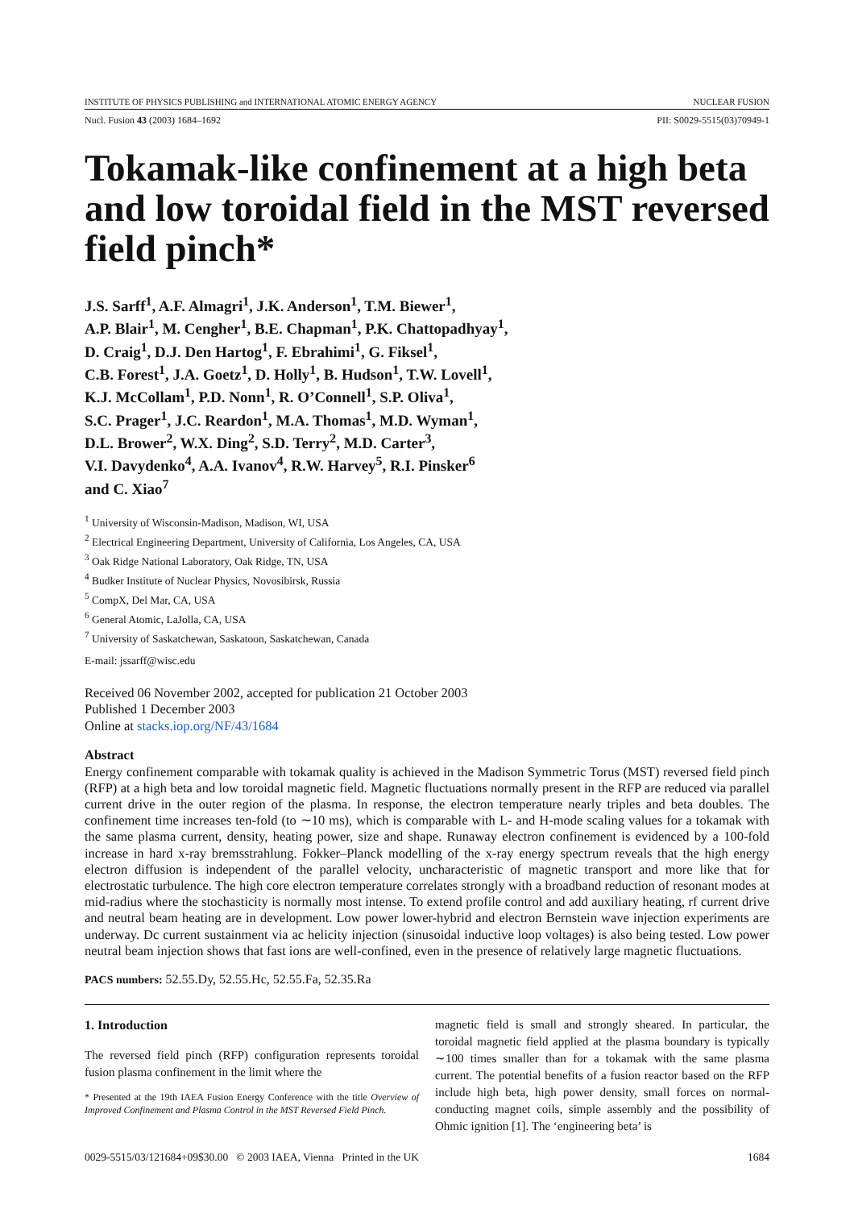INSTITUTE OF PHYSICS PUBLISHING and INTERNATIONAL ATOMIC ENERGY AGENCY NUCLEAR FUSION
Nucl. Fusion 43 (2003) 1684–1692 PII: S0029-5515(03)70949-1
Tokamak-like confinement at a high beta and low toroidal field in the MST reversed field pinch*
J.S. Sarff<sup>1</sup>, A.F. Almagri<sup>1</sup>, J.K. Anderson<sup>1</sup>, T.M. Biewer<sup>1</sup>,
A.P. Blair<sup>1</sup>, M. Cengher<sup>1</sup>, B.E. Chapman<sup>1</sup>, P.K. Chattopadhyay<sup>1</sup>,
D. Craig<sup>1</sup>, D.J. Den Hartog<sup>1</sup>, F. Ebrahimi<sup>1</sup>, G. Fiksel<sup>1</sup>,
C.B. Forest<sup>1</sup>, J.A. Goetz<sup>1</sup>, D. Holly<sup>1</sup>, B. Hudson<sup>1</sup>, T.W. Lovell<sup>1</sup>,
K.J. McCollam<sup>1</sup>, P.D. Nonn<sup>1</sup>, R. O’Connell<sup>1</sup>, S.P. Oliva<sup>1</sup>,
S.C. Prager<sup>1</sup>, J.C. Reardon<sup>1</sup>, M.A. Thomas<sup>1</sup>, M.D. Wyman<sup>1</sup>,
D.L. Brower<sup>2</sup>, W.X. Ding<sup>2</sup>, S.D. Terry<sup>2</sup>, M.D. Carter<sup>3</sup>,
V.I. Davydenko<sup>4</sup>, A.A. Ivanov<sup>4</sup>, R.W. Harvey<sup>5</sup>, R.I. Pinsker<sup>6</sup>
and C. Xiao<sup>7</sup>
<sup>1</sup> University of Wisconsin-Madison, Madison, WI, USA
<sup>2</sup> Electrical Engineering Department, University of California, Los Angeles, CA, USA
<sup>3</sup> Oak Ridge National Laboratory, Oak Ridge, TN, USA
<sup>4</sup> Budker Institute of Nuclear Physics, Novosibirsk, Russia
<sup>5</sup> CompX, Del Mar, CA, USA
<sup>6</sup> General Atomic, LaJolla, CA, USA
<sup>7</sup> University of Saskatchewan, Saskatoon, Saskatchewan, Canada
E-mail: jssarff@wisc.edu
Received 06 November 2002, accepted for publication 21 October 2003
Published 1 December 2003
Online at stacks.iop.org/NF/43/1684
Abstract
Energy confinement comparable with tokamak quality is achieved in the Madison Symmetric Torus (MST) reversed field pinch (RFP) at a high beta and low toroidal magnetic field. Magnetic fluctuations normally present in the RFP are reduced via parallel current drive in the outer region of the plasma. In response, the electron temperature nearly triples and beta doubles. The confinement time increases ten-fold (to ∼10 ms), which is comparable with L- and H-mode scaling values for a tokamak with the same plasma current, density, heating power, size and shape. Runaway electron confinement is evidenced by a 100-fold increase in hard x-ray bremsstrahlung. Fokker–Planck modelling of the x-ray energy spectrum reveals that the high energy electron diffusion is independent of the parallel velocity, uncharacteristic of magnetic transport and more like that for electrostatic turbulence. The high core electron temperature correlates strongly with a broadband reduction of resonant modes at mid-radius where the stochasticity is normally most intense. To extend profile control and add auxiliary heating, rf current drive and neutral beam heating are in development. Low power lower-hybrid and electron Bernstein wave injection experiments are underway. Dc current sustainment via ac helicity injection (sinusoidal inductive loop voltages) is also being tested. Low power neutral beam injection shows that fast ions are well-confined, even in the presence of relatively large magnetic fluctuations.
PACS numbers: 52.55.Dy, 52.55.Hc, 52.55.Fa, 52.35.Ra
1. Introduction
The reversed field pinch (RFP) configuration represents toroidal fusion plasma confinement in the limit where the
* Presented at the 19th IAEA Fusion Energy Conference with the title Overview of Improved Confinement and Plasma Control in the MST Reversed Field Pinch.
magnetic field is small and strongly sheared. In particular, the toroidal magnetic field applied at the plasma boundary is typically ∼100 times smaller than for a tokamak with the same plasma current. The potential benefits of a fusion reactor based on the RFP include high beta, high power density, small forces on normal-conducting magnet coils, simple assembly and the possibility of Ohmic ignition [1]. The ‘engineering beta’ is
0029-5515/03/121684+09$30.00 © 2003 IAEA, Vienna Printed in the UK 1684